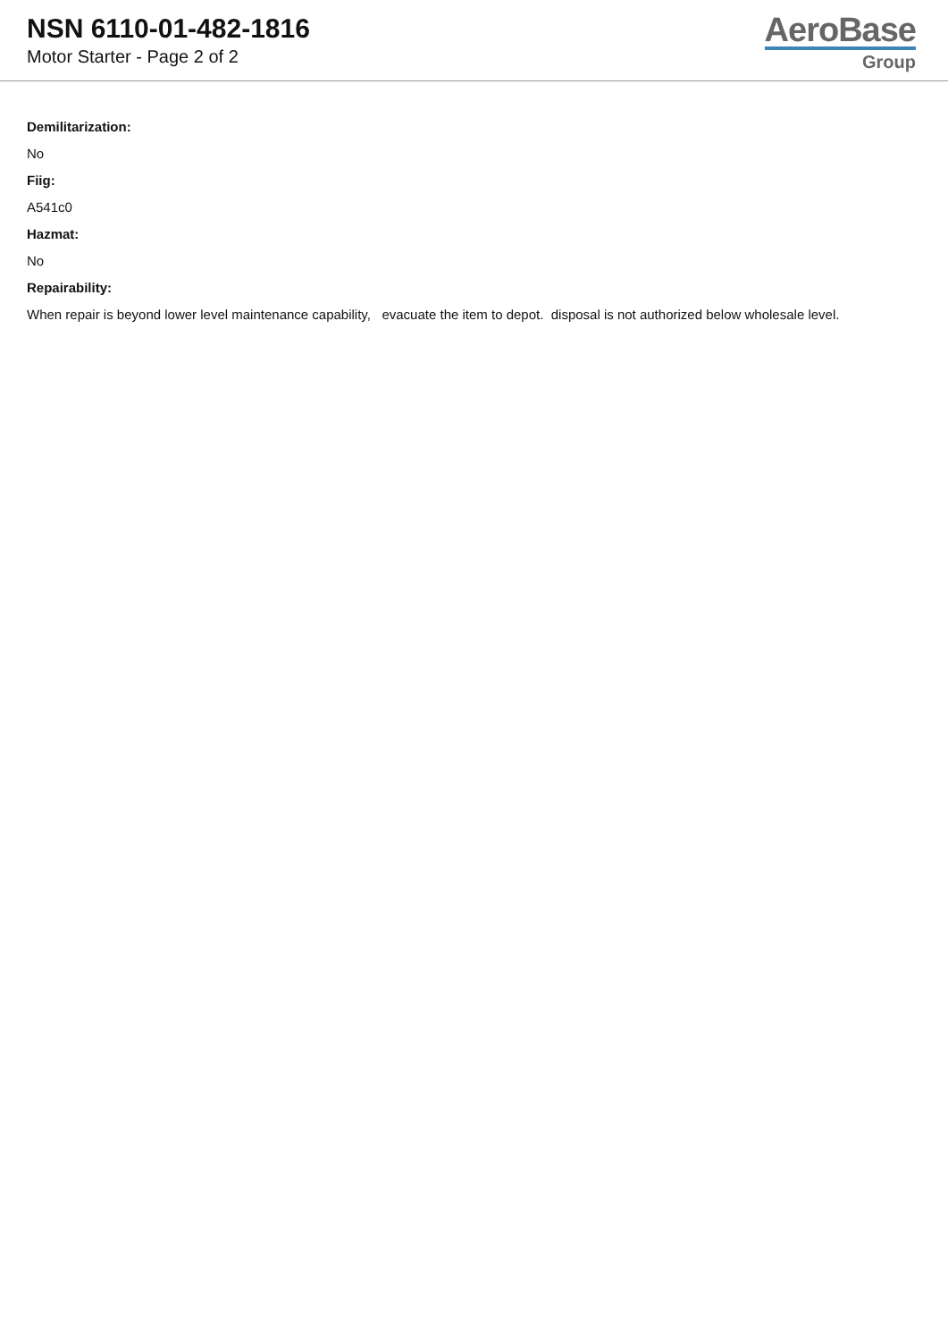NSN 6110-01-482-1816
Motor Starter - Page 2 of 2
AeroBase
Group
Demilitarization:
No
Fiig:
A541c0
Hazmat:
No
Repairability:
When repair is beyond lower level maintenance capability, evacuate the item to depot. disposal is not authorized below wholesale level.